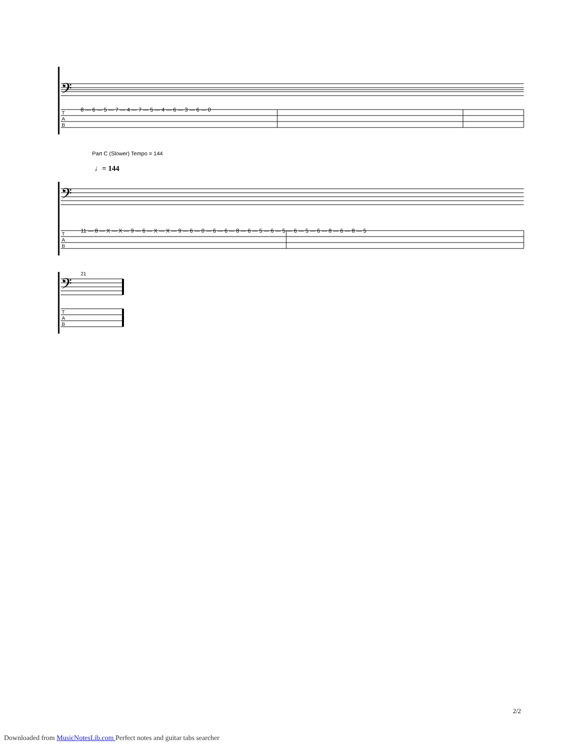𝄢
8 — 6 — 5 — 7 — 4 — 7 — 5 — 4 — 6 — 3 — 6 — 0
T
A
B
Part C (Slower) Tempo = 144
♩= 144
𝄢
11 — 8 — X — X — 9 — 6 — X — X — 9 — 6 — 0 — 6 — 6 — 8 — 6 — 5 — 6 — 5 — 6 — 5 — 6 — 8 — 6 — 8 — 5
T
A
B
21
𝄢
T
A
B
2/2
Downloaded from MusicNotesLib.com Perfect notes and guitar tabs searcher